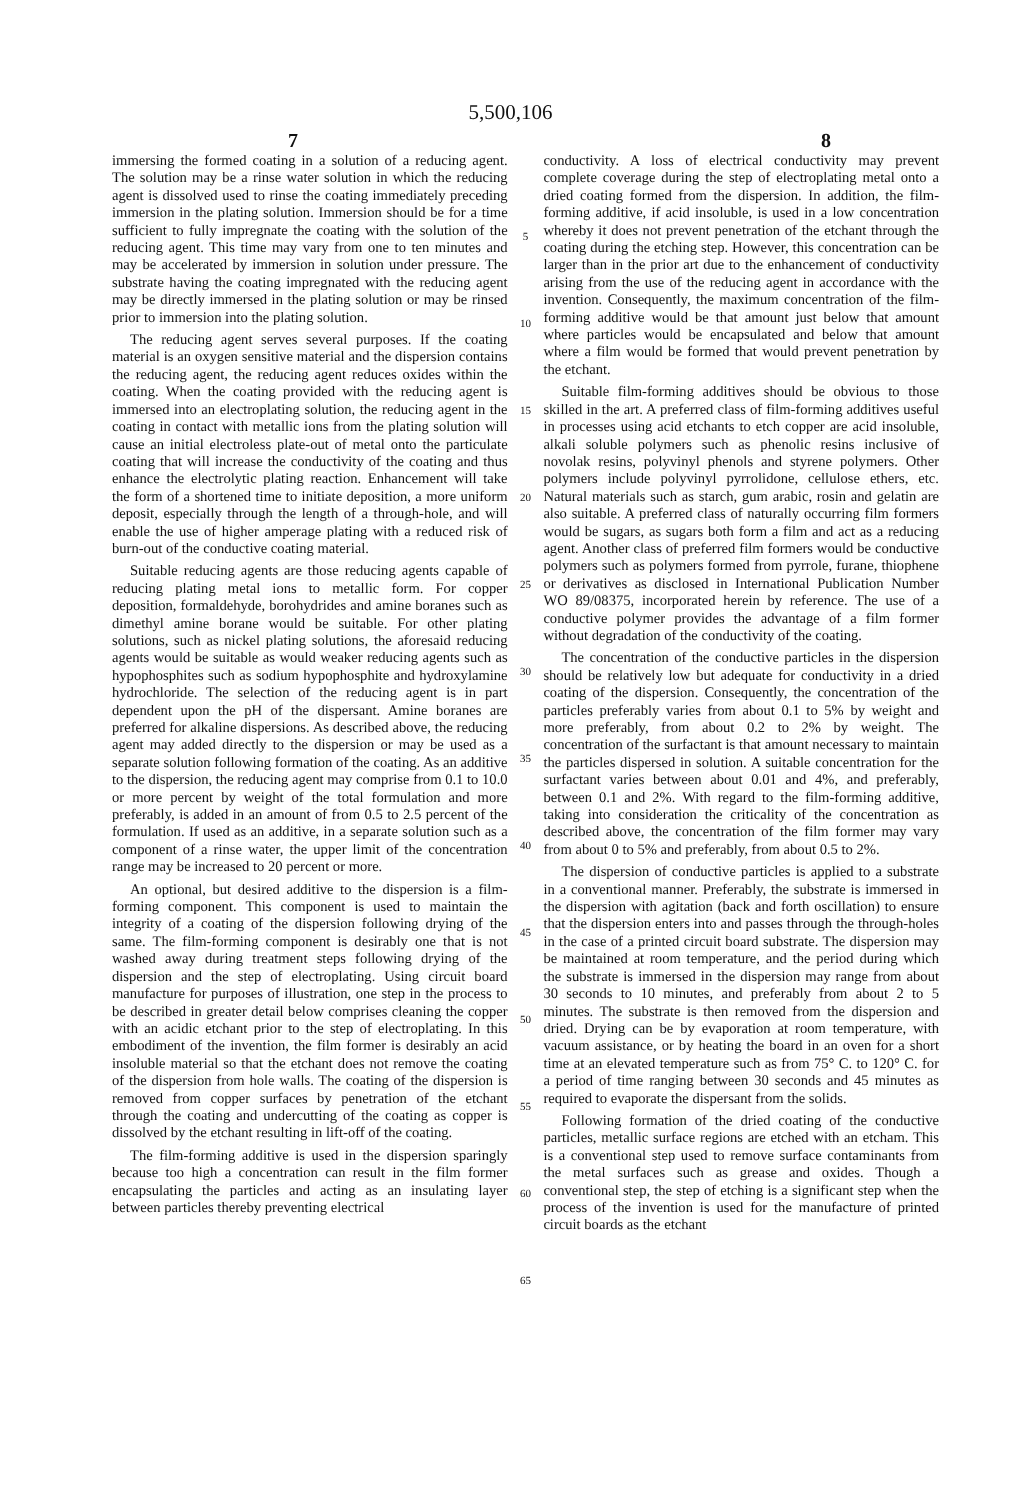5,500,106
7 8
immersing the formed coating in a solution of a reducing agent. The solution may be a rinse water solution in which the reducing agent is dissolved used to rinse the coating immediately preceding immersion in the plating solution. Immersion should be for a time sufficient to fully impregnate the coating with the solution of the reducing agent. This time may vary from one to ten minutes and may be accelerated by immersion in solution under pressure. The substrate having the coating impregnated with the reducing agent may be directly immersed in the plating solution or may be rinsed prior to immersion into the plating solution.
The reducing agent serves several purposes. If the coating material is an oxygen sensitive material and the dispersion contains the reducing agent, the reducing agent reduces oxides within the coating. When the coating provided with the reducing agent is immersed into an electroplating solution, the reducing agent in the coating in contact with metallic ions from the plating solution will cause an initial electroless plate-out of metal onto the particulate coating that will increase the conductivity of the coating and thus enhance the electrolytic plating reaction. Enhancement will take the form of a shortened time to initiate deposition, a more uniform deposit, especially through the length of a through-hole, and will enable the use of higher amperage plating with a reduced risk of burn-out of the conductive coating material.
Suitable reducing agents are those reducing agents capable of reducing plating metal ions to metallic form. For copper deposition, formaldehyde, borohydrides and amine boranes such as dimethyl amine borane would be suitable. For other plating solutions, such as nickel plating solutions, the aforesaid reducing agents would be suitable as would weaker reducing agents such as hypophosphites such as sodium hypophosphite and hydroxylamine hydrochloride. The selection of the reducing agent is in part dependent upon the pH of the dispersant. Amine boranes are preferred for alkaline dispersions. As described above, the reducing agent may added directly to the dispersion or may be used as a separate solution following formation of the coating. As an additive to the dispersion, the reducing agent may comprise from 0.1 to 10.0 or more percent by weight of the total formulation and more preferably, is added in an amount of from 0.5 to 2.5 percent of the formulation. If used as an additive, in a separate solution such as a component of a rinse water, the upper limit of the concentration range may be increased to 20 percent or more.
An optional, but desired additive to the dispersion is a film-forming component. This component is used to maintain the integrity of a coating of the dispersion following drying of the same. The film-forming component is desirably one that is not washed away during treatment steps following drying of the dispersion and the step of electroplating. Using circuit board manufacture for purposes of illustration, one step in the process to be described in greater detail below comprises cleaning the copper with an acidic etchant prior to the step of electroplating. In this embodiment of the invention, the film former is desirably an acid insoluble material so that the etchant does not remove the coating of the dispersion from hole walls. The coating of the dispersion is removed from copper surfaces by penetration of the etchant through the coating and undercutting of the coating as copper is dissolved by the etchant resulting in lift-off of the coating.
The film-forming additive is used in the dispersion sparingly because too high a concentration can result in the film former encapsulating the particles and acting as an insulating layer between particles thereby preventing electrical
5
10
15
20
25
30
35
40
45
50
55
60
65
conductivity. A loss of electrical conductivity may prevent complete coverage during the step of electroplating metal onto a dried coating formed from the dispersion. In addition, the film-forming additive, if acid insoluble, is used in a low concentration whereby it does not prevent penetration of the etchant through the coating during the etching step. However, this concentration can be larger than in the prior art due to the enhancement of conductivity arising from the use of the reducing agent in accordance with the invention. Consequently, the maximum concentration of the film-forming additive would be that amount just below that amount where particles would be encapsulated and below that amount where a film would be formed that would prevent penetration by the etchant.
Suitable film-forming additives should be obvious to those skilled in the art. A preferred class of film-forming additives useful in processes using acid etchants to etch copper are acid insoluble, alkali soluble polymers such as phenolic resins inclusive of novolak resins, polyvinyl phenols and styrene polymers. Other polymers include polyvinyl pyrrolidone, cellulose ethers, etc. Natural materials such as starch, gum arabic, rosin and gelatin are also suitable. A preferred class of naturally occurring film formers would be sugars, as sugars both form a film and act as a reducing agent. Another class of preferred film formers would be conductive polymers such as polymers formed from pyrrole, furane, thiophene or derivatives as disclosed in International Publication Number WO 89/08375, incorporated herein by reference. The use of a conductive polymer provides the advantage of a film former without degradation of the conductivity of the coating.
The concentration of the conductive particles in the dispersion should be relatively low but adequate for conductivity in a dried coating of the dispersion. Consequently, the concentration of the particles preferably varies from about 0.1 to 5% by weight and more preferably, from about 0.2 to 2% by weight. The concentration of the surfactant is that amount necessary to maintain the particles dispersed in solution. A suitable concentration for the surfactant varies between about 0.01 and 4%, and preferably, between 0.1 and 2%. With regard to the film-forming additive, taking into consideration the criticality of the concentration as described above, the concentration of the film former may vary from about 0 to 5% and preferably, from about 0.5 to 2%.
The dispersion of conductive particles is applied to a substrate in a conventional manner. Preferably, the substrate is immersed in the dispersion with agitation (back and forth oscillation) to ensure that the dispersion enters into and passes through the through-holes in the case of a printed circuit board substrate. The dispersion may be maintained at room temperature, and the period during which the substrate is immersed in the dispersion may range from about 30 seconds to 10 minutes, and preferably from about 2 to 5 minutes. The substrate is then removed from the dispersion and dried. Drying can be by evaporation at room temperature, with vacuum assistance, or by heating the board in an oven for a short time at an elevated temperature such as from 75° C. to 120° C. for a period of time ranging between 30 seconds and 45 minutes as required to evaporate the dispersant from the solids.
Following formation of the dried coating of the conductive particles, metallic surface regions are etched with an etcham. This is a conventional step used to remove surface contaminants from the metal surfaces such as grease and oxides. Though a conventional step, the step of etching is a significant step when the process of the invention is used for the manufacture of printed circuit boards as the etchant